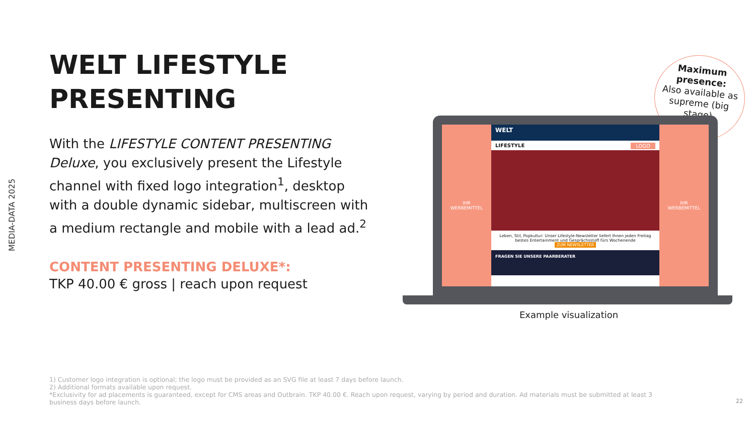MEDIA-DATA 2025
WELT LIFESTYLE PRESENTING
With the LIFESTYLE CONTENT PRESENTING Deluxe, you exclusively present the Lifestyle channel with fixed logo integration<sup>1</sup>, desktop with a double dynamic sidebar, multiscreen with a medium rectangle and mobile with a lead ad.<sup>2</sup>
CONTENT PRESENTING DELUXE*:
TKP 40.00 € gross | reach upon request
Maximum presence:
Also available as supreme (big stage)
IHR
WERBEMITTEL
WELT
LIFESTYLE LOGO
Leben, Stil, Popkultur: Unser Lifestyle-Newsletter liefert Ihnen jeden Freitag bestes Entertainment und Gesprächsstoff fürs Wochenende
ZUM NEWSLETTER
FRAGEN SIE UNSERE PAARBERATER
IHR
WERBEMITTEL
Example visualization
1) Customer logo integration is optional; the logo must be provided as an SVG file at least 7 days before launch.
2) Additional formats available upon request.
*Exclusivity for ad placements is guaranteed, except for CMS areas and Outbrain. TKP 40.00 €. Reach upon request, varying by period and duration. Ad materials must be submitted at least 3 business days before launch.
22